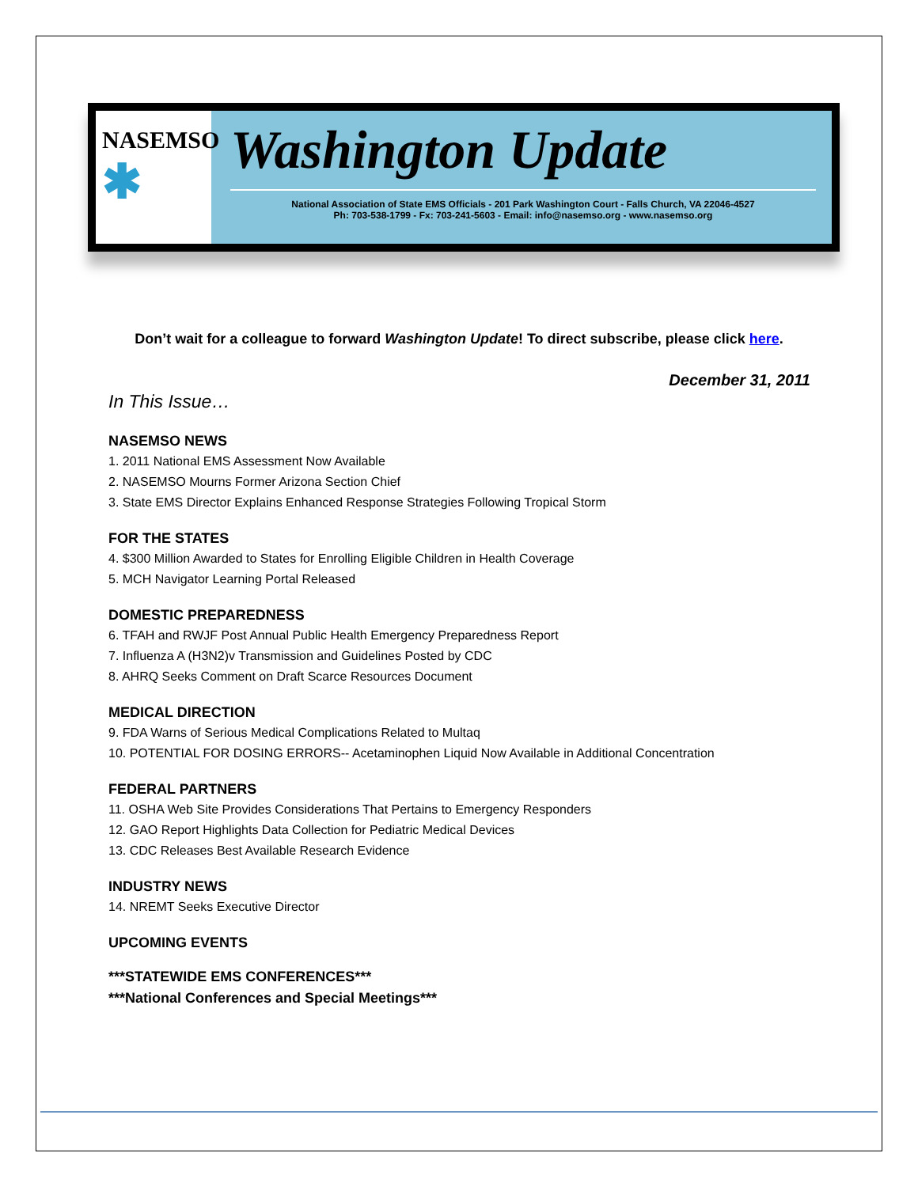NASEMSO
✱
Washington Update
National Association of State EMS Officials - 201 Park Washington Court - Falls Church, VA 22046-4527
Ph: 703-538-1799 - Fx: 703-241-5603 - Email: info@nasemso.org - www.nasemso.org
Don’t wait for a colleague to forward Washington Update! To direct subscribe, please click here.
December 31, 2011
In This Issue…
NASEMSO NEWS
1. 2011 National EMS Assessment Now Available
2. NASEMSO Mourns Former Arizona Section Chief
3. State EMS Director Explains Enhanced Response Strategies Following Tropical Storm
FOR THE STATES
4. $300 Million Awarded to States for Enrolling Eligible Children in Health Coverage
5. MCH Navigator Learning Portal Released
DOMESTIC PREPAREDNESS
6. TFAH and RWJF Post Annual Public Health Emergency Preparedness Report
7. Influenza A (H3N2)v Transmission and Guidelines Posted by CDC
8. AHRQ Seeks Comment on Draft Scarce Resources Document
MEDICAL DIRECTION
9. FDA Warns of Serious Medical Complications Related to Multaq
10. POTENTIAL FOR DOSING ERRORS-- Acetaminophen Liquid Now Available in Additional Concentration
FEDERAL PARTNERS
11. OSHA Web Site Provides Considerations That Pertains to Emergency Responders
12. GAO Report Highlights Data Collection for Pediatric Medical Devices
13. CDC Releases Best Available Research Evidence
INDUSTRY NEWS
14. NREMT Seeks Executive Director
UPCOMING EVENTS
***STATEWIDE EMS CONFERENCES***
***National Conferences and Special Meetings***